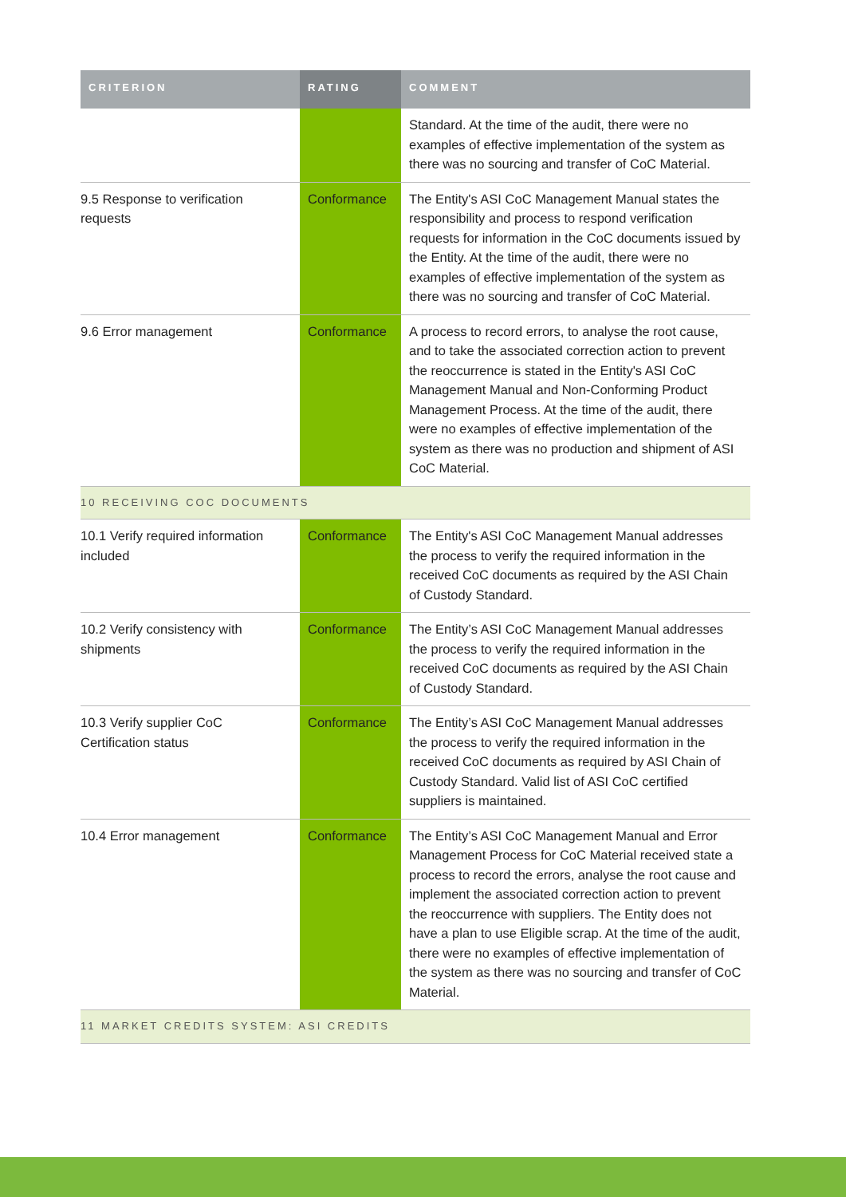| CRITERION | RATING | COMMENT |
| --- | --- | --- |
| | | Standard. At the time of the audit, there were no examples of effective implementation of the system as there was no sourcing and transfer of CoC Material. |
| 9.5 Response to verification requests | Conformance | The Entity's ASI CoC Management Manual states the responsibility and process to respond verification requests for information in the CoC documents issued by the Entity. At the time of the audit, there were no examples of effective implementation of the system as there was no sourcing and transfer of CoC Material. |
| 9.6 Error management | Conformance | A process to record errors, to analyse the root cause, and to take the associated correction action to prevent the reoccurrence is stated in the Entity's ASI CoC Management Manual and Non-Conforming Product Management Process. At the time of the audit, there were no examples of effective implementation of the system as there was no production and shipment of ASI CoC Material. |
| 10 RECEIVING COC DOCUMENTS | | |
| 10.1 Verify required information included | Conformance | The Entity's ASI CoC Management Manual addresses the process to verify the required information in the received CoC documents as required by the ASI Chain of Custody Standard. |
| 10.2 Verify consistency with shipments | Conformance | The Entity’s ASI CoC Management Manual addresses the process to verify the required information in the received CoC documents as required by the ASI Chain of Custody Standard. |
| 10.3 Verify supplier CoC Certification status | Conformance | The Entity’s ASI CoC Management Manual addresses the process to verify the required information in the received CoC documents as required by ASI Chain of Custody Standard. Valid list of ASI CoC certified suppliers is maintained. |
| 10.4 Error management | Conformance | The Entity’s ASI CoC Management Manual and Error Management Process for CoC Material received state a process to record the errors, analyse the root cause and implement the associated correction action to prevent the reoccurrence with suppliers. The Entity does not have a plan to use Eligible scrap. At the time of the audit, there were no examples of effective implementation of the system as there was no sourcing and transfer of CoC Material. |
| 11 MARKET CREDITS SYSTEM: ASI CREDITS | | |